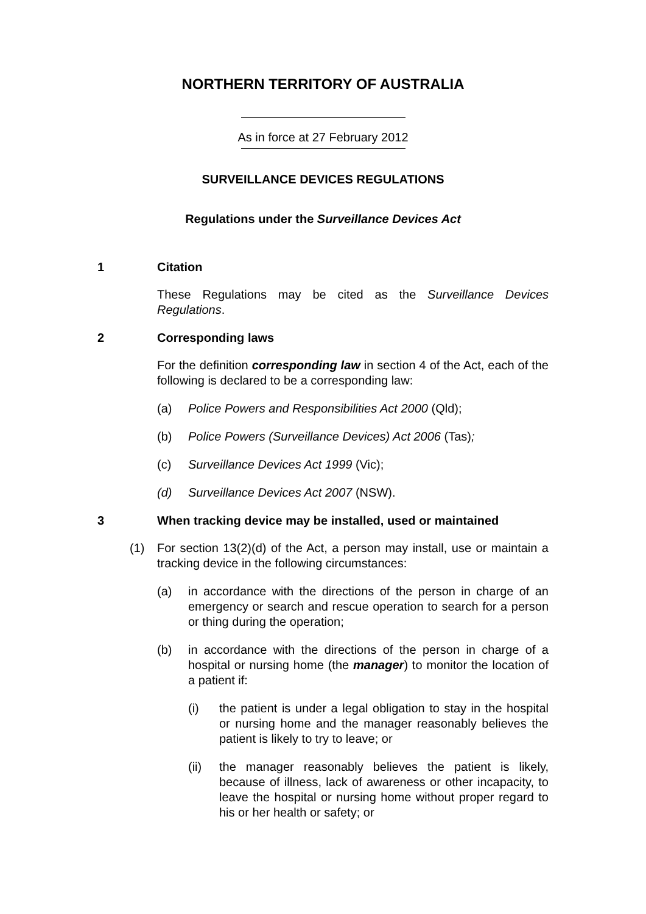NORTHERN TERRITORY OF AUSTRALIA
As in force at 27 February 2012
SURVEILLANCE DEVICES REGULATIONS
Regulations under the Surveillance Devices Act
1 Citation
These Regulations may be cited as the Surveillance Devices Regulations.
2 Corresponding laws
For the definition corresponding law in section 4 of the Act, each of the following is declared to be a corresponding law:
(a) Police Powers and Responsibilities Act 2000 (Qld);
(b) Police Powers (Surveillance Devices) Act 2006 (Tas);
(c) Surveillance Devices Act 1999 (Vic);
(d) Surveillance Devices Act 2007 (NSW).
3 When tracking device may be installed, used or maintained
(1) For section 13(2)(d) of the Act, a person may install, use or maintain a tracking device in the following circumstances:
(a) in accordance with the directions of the person in charge of an emergency or search and rescue operation to search for a person or thing during the operation;
(b) in accordance with the directions of the person in charge of a hospital or nursing home (the manager) to monitor the location of a patient if:
(i) the patient is under a legal obligation to stay in the hospital or nursing home and the manager reasonably believes the patient is likely to try to leave; or
(ii) the manager reasonably believes the patient is likely, because of illness, lack of awareness or other incapacity, to leave the hospital or nursing home without proper regard to his or her health or safety; or